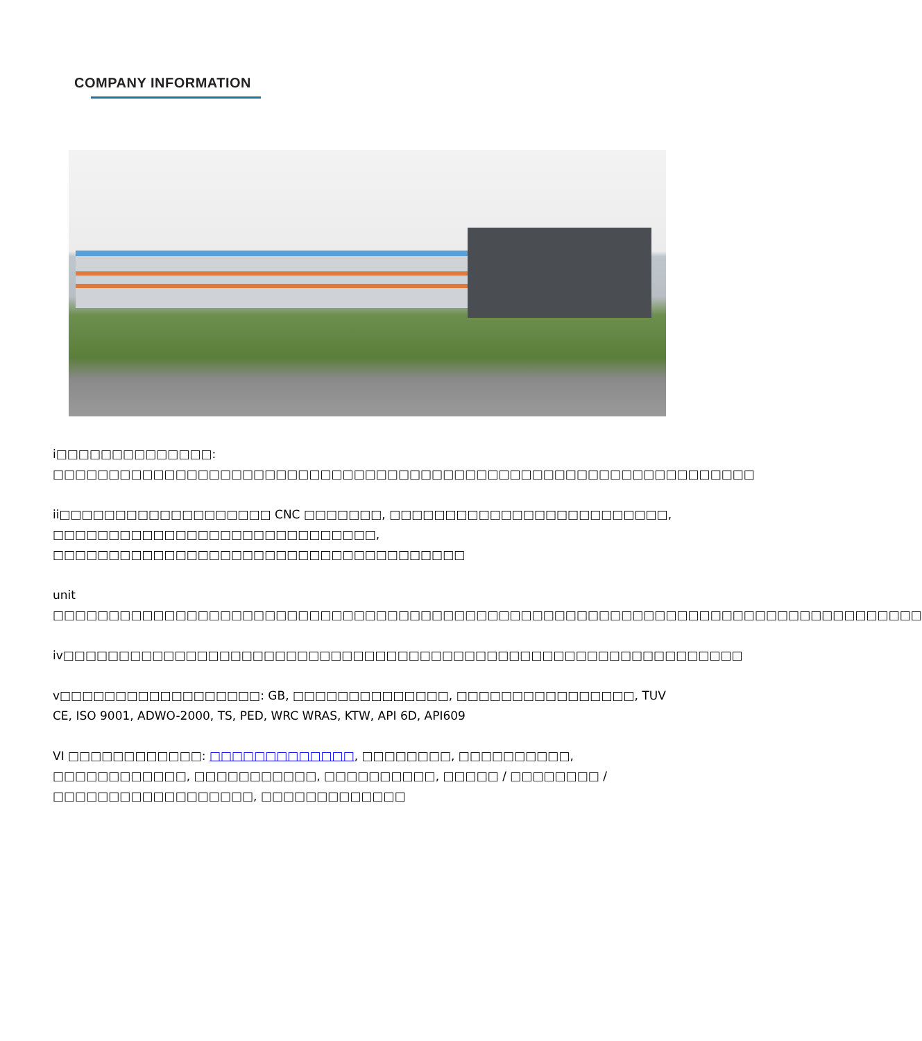COMPANY INFORMATION
i□□□□□□□□□□□□□□: □□□□□□□□□□□□□□□□□□□□□□□□□□□□□□□□□□□□□□□□□□□□□□□□□□□□□□□□□□□□□□□
ii□□□□□□□□□□□□□□□□□□□ CNC □□□□□□□, □□□□□□□□□□□□□□□□□□□□□□□□□, □□□□□□□□□□□□□□□□□□□□□□□□□□□□□, □□□□□□□□□□□□□□□□□□□□□□□□□□□□□□□□□□□□□
unit □□□□□□□□□□□□□□□□□□□□□□□□□□□□□□□□□□□□□□□□□□□□□□□□□□□□□□□□□□□□□□□□□□□□□□□□□□□□□□
iv□□□□□□□□□□□□□□□□□□□□□□□□□□□□□□□□□□□□□□□□□□□□□□□□□□□□□□□□□□□□□
v□□□□□□□□□□□□□□□□□□: GB, □□□□□□□□□□□□□□, □□□□□□□□□□□□□□□□, TUV CE, ISO 9001, ADWO-2000, TS, PED, WRC WRAS, KTW, API 6D, API609
VI □□□□□□□□□□□□: □□□□□□□□□□□□□, □□□□□□□□, □□□□□□□□□□, □□□□□□□□□□□□, □□□□□□□□□□□, □□□□□□□□□□, □□□□□ / □□□□□□□□ / □□□□□□□□□□□□□□□□□□, □□□□□□□□□□□□□